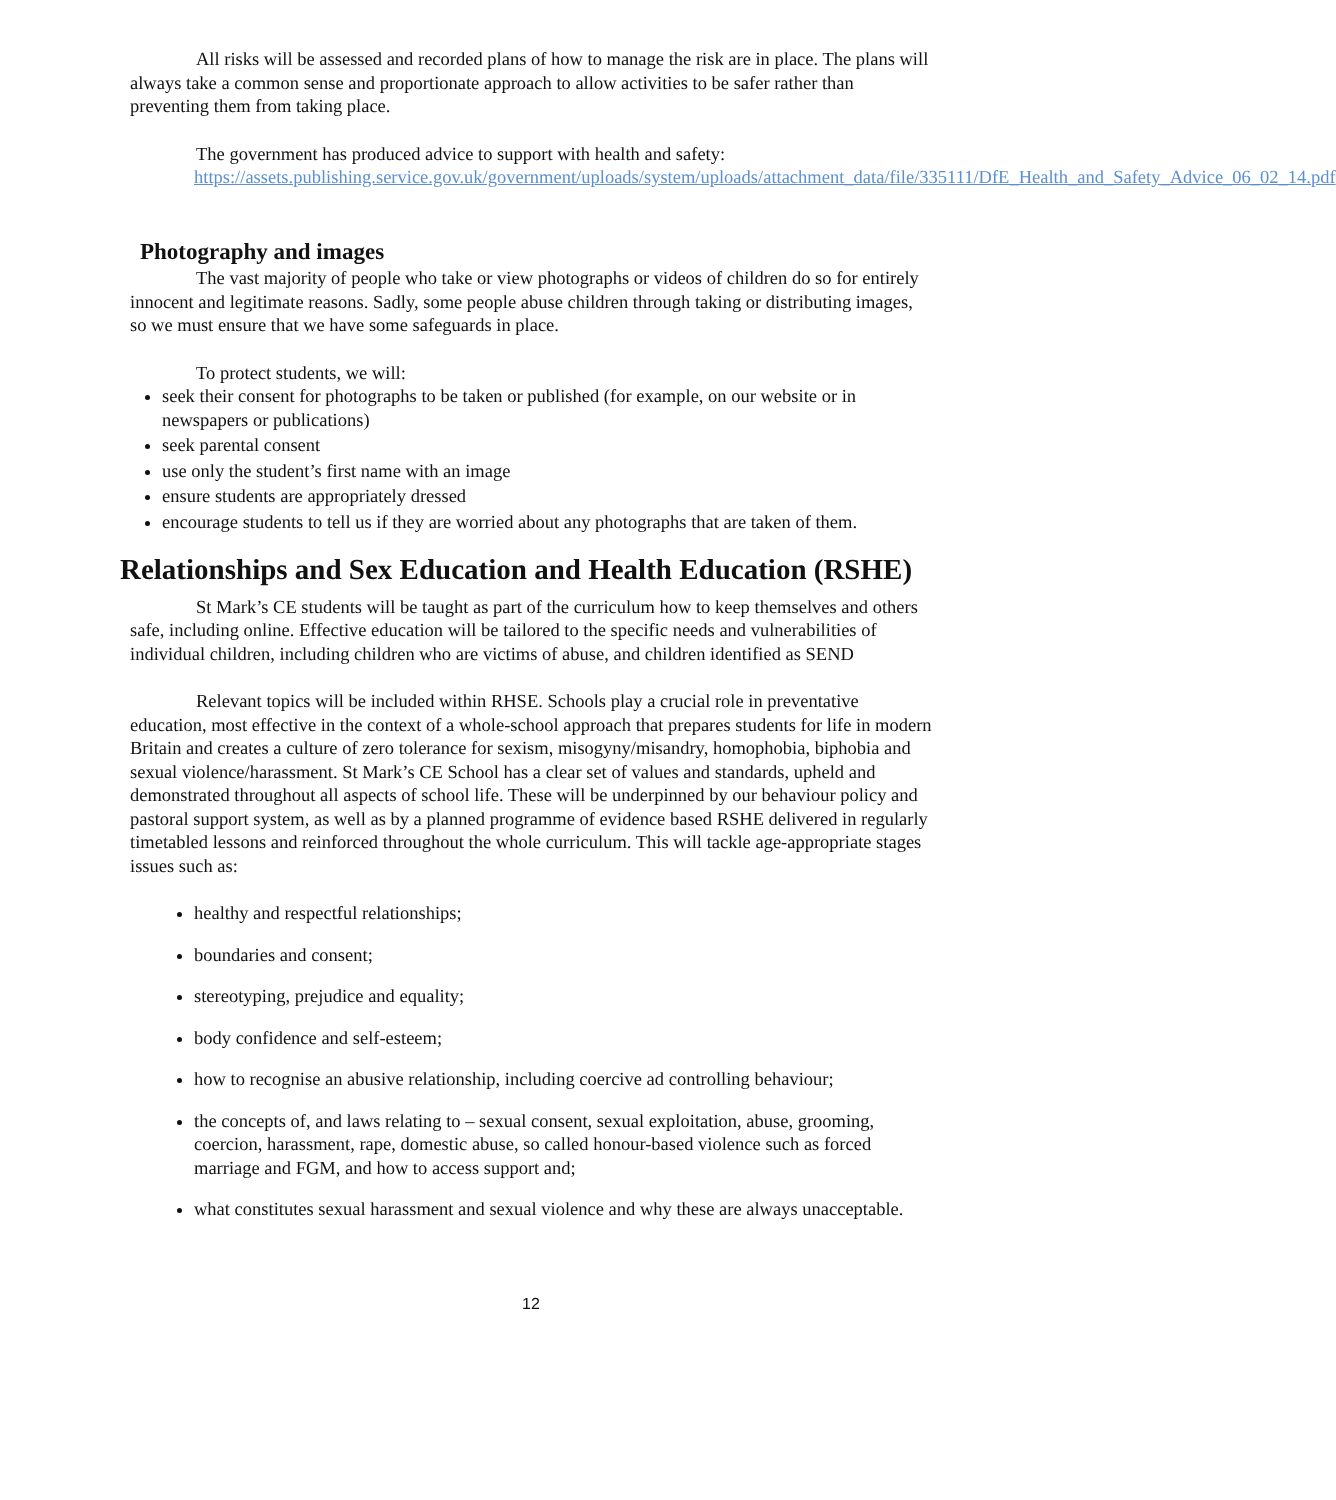All risks will be assessed and recorded plans of how to manage the risk are in place. The plans will always take a common sense and proportionate approach to allow activities to be safer rather than preventing them from taking place.
The government has produced advice to support with health and safety:
https://assets.publishing.service.gov.uk/government/uploads/system/uploads/attachment_data/file/335111/DfE_Health_and_Safety_Advice_06_02_14.pdf
Photography and images
The vast majority of people who take or view photographs or videos of children do so for entirely innocent and legitimate reasons. Sadly, some people abuse children through taking or distributing images, so we must ensure that we have some safeguards in place.
To protect students, we will:
seek their consent for photographs to be taken or published (for example, on our website or in newspapers or publications)
seek parental consent
use only the student’s first name with an image
ensure students are appropriately dressed
encourage students to tell us if they are worried about any photographs that are taken of them.
Relationships and Sex Education and Health Education (RSHE)
St Mark’s CE students will be taught as part of the curriculum how to keep themselves and others safe, including online. Effective education will be tailored to the specific needs and vulnerabilities of individual children, including children who are victims of abuse, and children identified as SEND
Relevant topics will be included within RHSE. Schools play a crucial role in preventative education, most effective in the context of a whole-school approach that prepares students for life in modern Britain and creates a culture of zero tolerance for sexism, misogyny/misandry, homophobia, biphobia and sexual violence/harassment. St Mark’s CE School has a clear set of values and standards, upheld and demonstrated throughout all aspects of school life. These will be underpinned by our behaviour policy and pastoral support system, as well as by a planned programme of evidence based RSHE delivered in regularly timetabled lessons and reinforced throughout the whole curriculum. This will tackle age-appropriate stages issues such as:
healthy and respectful relationships;
boundaries and consent;
stereotyping, prejudice and equality;
body confidence and self-esteem;
how to recognise an abusive relationship, including coercive ad controlling behaviour;
the concepts of, and laws relating to – sexual consent, sexual exploitation, abuse, grooming, coercion, harassment, rape, domestic abuse, so called honour-based violence such as forced marriage and FGM, and how to access support and;
what constitutes sexual harassment and sexual violence and why these are always unacceptable.
12